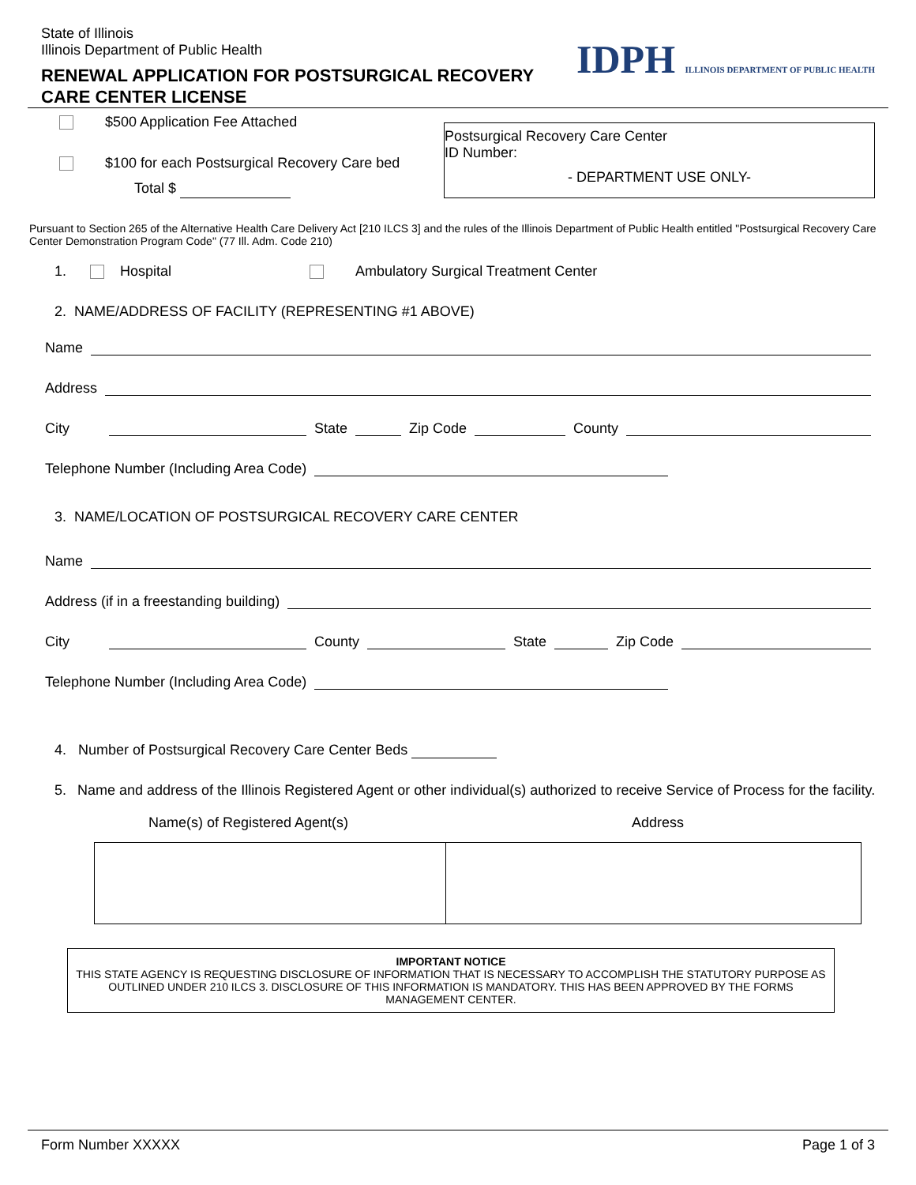State of Illinois
Illinois Department of Public Health
RENEWAL APPLICATION FOR POSTSURGICAL RECOVERY
CARE CENTER LICENSE
IDPH ILLINOIS DEPARTMENT OF PUBLIC HEALTH
$500 Application Fee Attached
$100 for each Postsurgical Recovery Care bed
Total $
Postsurgical Recovery Care Center
ID Number:
- DEPARTMENT USE ONLY-
Pursuant to Section 265 of the Alternative Health Care Delivery Act [210 ILCS 3] and the rules of the Illinois Department of Public Health entitled "Postsurgical Recovery Care Center Demonstration Program Code" (77 Ill. Adm. Code 210)
1. Hospital Ambulatory Surgical Treatment Center
2. NAME/ADDRESS OF FACILITY (REPRESENTING #1 ABOVE)
Name
Address
City State Zip Code County
Telephone Number (Including Area Code)
3. NAME/LOCATION OF POSTSURGICAL RECOVERY CARE CENTER
Name
Address (if in a freestanding building)
City County State Zip Code
Telephone Number (Including Area Code)
4. Number of Postsurgical Recovery Care Center Beds
5. Name and address of the Illinois Registered Agent or other individual(s) authorized to receive Service of Process for the facility.
Name(s) of Registered Agent(s) Address
IMPORTANT NOTICE
THIS STATE AGENCY IS REQUESTING DISCLOSURE OF INFORMATION THAT IS NECESSARY TO ACCOMPLISH THE STATUTORY PURPOSE AS OUTLINED UNDER 210 ILCS 3. DISCLOSURE OF THIS INFORMATION IS MANDATORY. THIS HAS BEEN APPROVED BY THE FORMS MANAGEMENT CENTER.
Form Number XXXXX Page 1 of 3